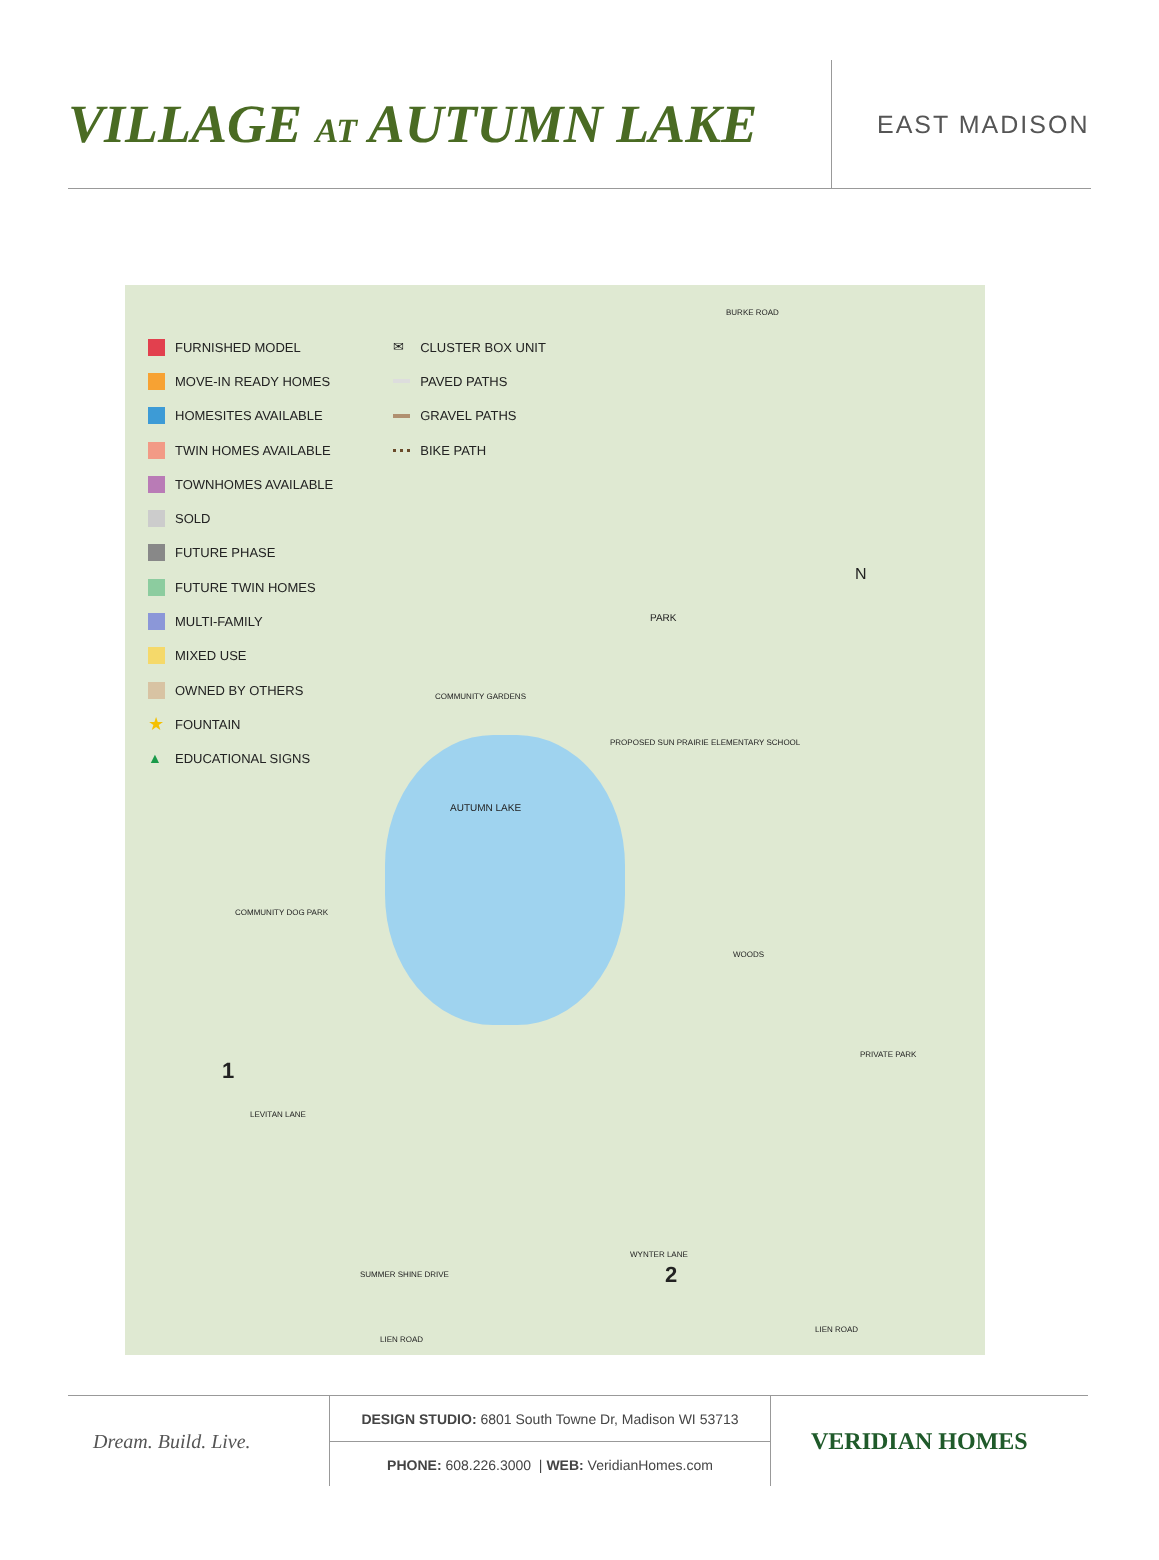VILLAGE AT AUTUMN LAKE
EAST MADISON
FURNISHED MODEL
MOVE-IN READY HOMES
HOMESITES AVAILABLE
TWIN HOMES AVAILABLE
TOWNHOMES AVAILABLE
SOLD
FUTURE PHASE
FUTURE TWIN HOMES
MULTI-FAMILY
MIXED USE
OWNED BY OTHERS
★ FOUNTAIN
▲ EDUCATIONAL SIGNS
✉ CLUSTER BOX UNIT
PAVED PATHS
GRAVEL PATHS
BIKE PATH
AUTUMN LAKE
PARK
PROPOSED SUN PRAIRIE ELEMENTARY SCHOOL
COMMUNITY GARDENS
COMMUNITY DOG PARK
WOODS
PRIVATE PARK
BURKE ROAD
N
LEVITAN LANE
LIEN ROAD
LIEN ROAD
WYNTER LANE
SUMMER SHINE DRIVE
1
2
Dream. Build. Live.
DESIGN STUDIO: 6801 South Towne Dr, Madison WI 53713
PHONE: 608.226.3000 | WEB: VeridianHomes.com
VERIDIAN HOMES